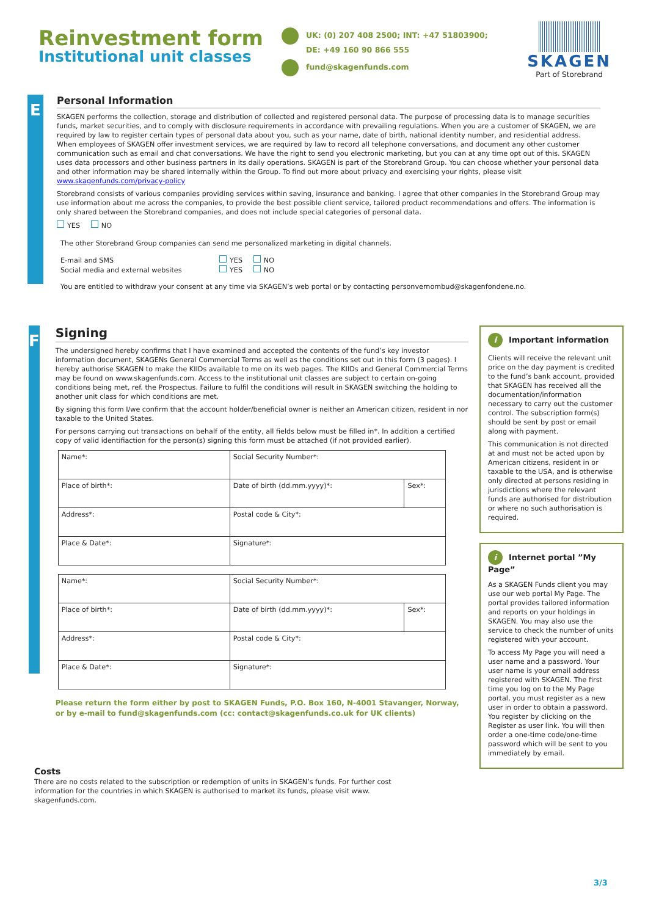Reinvestment form
Institutional unit classes
UK: (0) 207 408 2500; INT: +47 51803900;
DE: +49 160 90 866 555
fund@skagenfunds.com
SKAGEN
Part of Storebrand
E
Personal Information
SKAGEN performs the collection, storage and distribution of collected and registered personal data. The purpose of processing data is to manage securities funds, market securities, and to comply with disclosure requirements in accordance with prevailing regulations. When you are a customer of SKAGEN, we are required by law to register certain types of personal data about you, such as your name, date of birth, national identity number, and residential address. When employees of SKAGEN offer investment services, we are required by law to record all telephone conversations, and document any other customer communication such as email and chat conversations. We have the right to send you electronic marketing, but you can at any time opt out of this. SKAGEN uses data processors and other business partners in its daily operations. SKAGEN is part of the Storebrand Group. You can choose whether your personal data and other information may be shared internally within the Group. To find out more about privacy and exercising your rights, please visit www.skagenfunds.com/privacy-policy
Storebrand consists of various companies providing services within saving, insurance and banking. I agree that other companies in the Storebrand Group may use information about me across the companies, to provide the best possible client service, tailored product recommendations and offers. The information is only shared between the Storebrand companies, and does not include special categories of personal data.
YES NO
The other Storebrand Group companies can send me personalized marketing in digital channels.
E-mail and SMS YES NO
Social media and external websites YES NO
You are entitled to withdraw your consent at any time via SKAGEN’s web portal or by contacting personvernombud@skagenfondene.no.
F
Signing
The undersigned hereby confirms that I have examined and accepted the contents of the fund’s key investor information document, SKAGENs General Commercial Terms as well as the conditions set out in this form (3 pages). I hereby authorise SKAGEN to make the KIIDs available to me on its web pages. The KIIDs and General Commercial Terms may be found on www.skagenfunds.com. Access to the institutional unit classes are subject to certain on-going conditions being met, ref. the Prospectus. Failure to fulfil the conditions will result in SKAGEN switching the holding to another unit class for which conditions are met.
By signing this form I/we confirm that the account holder/beneficial owner is neither an American citizen, resident in nor taxable to the United States.
For persons carrying out transactions on behalf of the entity, all fields below must be filled in*. In addition a certified copy of valid identifiaction for the person(s) signing this form must be attached (if not provided earlier).
| Name*: | Social Security Number*: | |
| Place of birth*: | Date of birth (dd.mm.yyyy)*: | Sex*: |
| Address*: | Postal code & City*: | |
| Place & Date*: | Signature*: | |
| Name*: | Social Security Number*: | |
| Place of birth*: | Date of birth (dd.mm.yyyy)*: | Sex*: |
| Address*: | Postal code & City*: | |
| Place & Date*: | Signature*: | |
Please return the form either by post to SKAGEN Funds, P.O. Box 160, N-4001 Stavanger, Norway,
or by e-mail to fund@skagenfunds.com (cc: contact@skagenfunds.co.uk for UK clients)
i Important information
Clients will receive the relevant unit price on the day payment is credited to the fund’s bank account, provided that SKAGEN has received all the documentation/information necessary to carry out the customer control. The subscription form(s) should be sent by post or email along with payment.
This communication is not directed at and must not be acted upon by American citizens, resident in or taxable to the USA, and is otherwise only directed at persons residing in jurisdictions where the relevant funds are authorised for distribution or where no such authorisation is required.
i Internet portal ”My Page”
As a SKAGEN Funds client you may use our web portal My Page. The portal provides tailored information and reports on your holdings in SKAGEN. You may also use the service to check the number of units registered with your account.
To access My Page you will need a user name and a password. Your user name is your email address registered with SKAGEN. The first time you log on to the My Page portal, you must register as a new user in order to obtain a password. You register by clicking on the Register as user link. You will then order a one-time code/one-time password which will be sent to you immediately by email.
Costs
There are no costs related to the subscription or redemption of units in SKAGEN’s funds. For further cost information for the countries in which SKAGEN is authorised to market its funds, please visit www. skagenfunds.com.
3/3